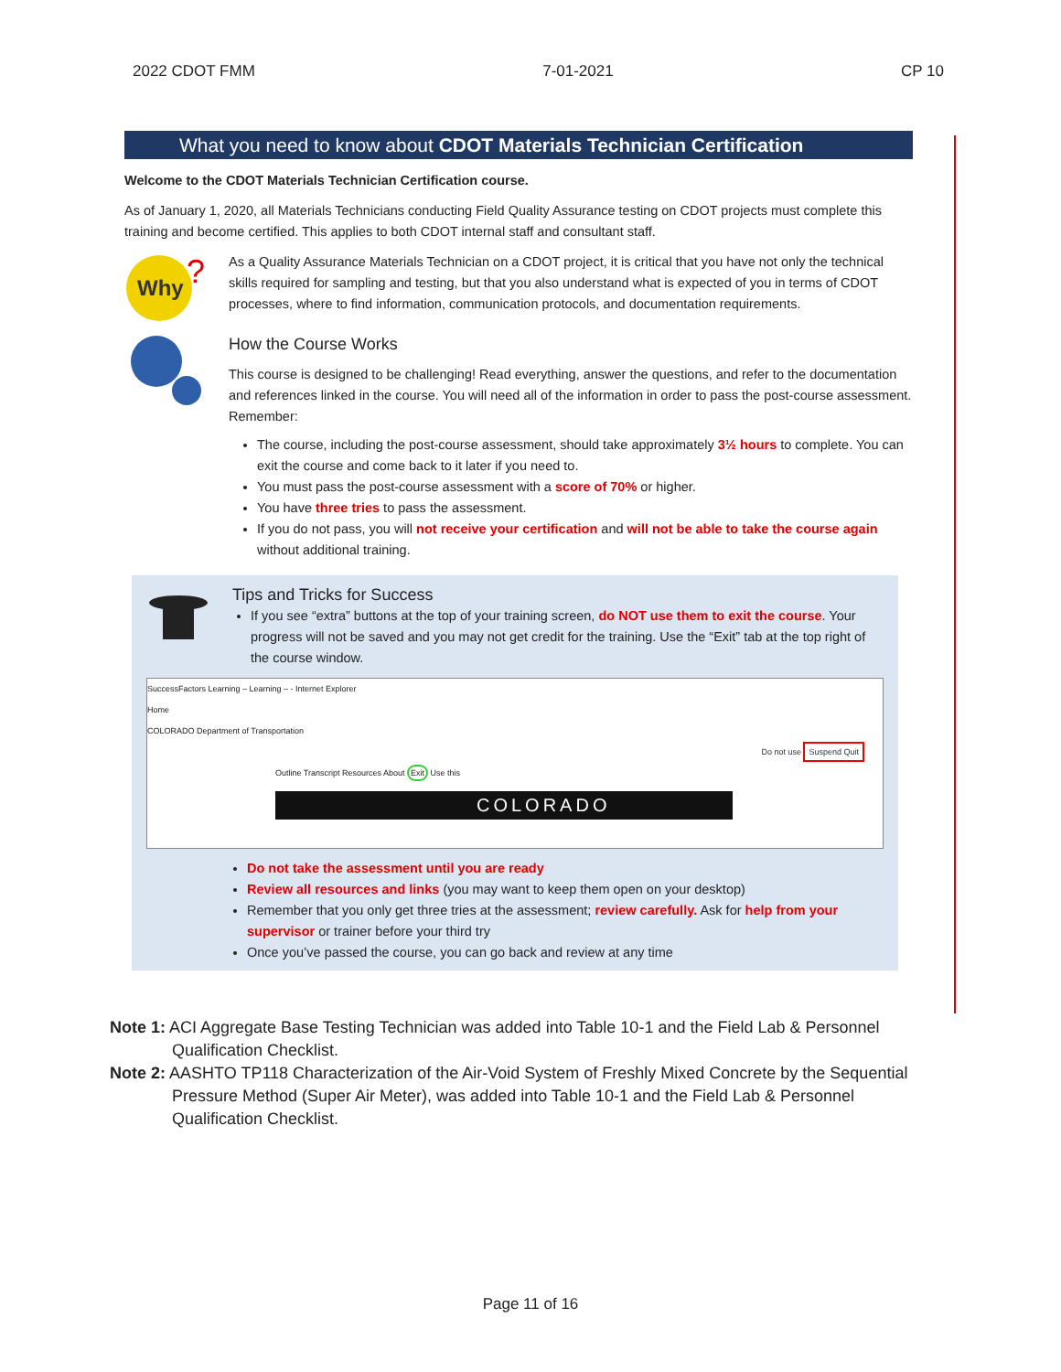2022 CDOT FMM 7-01-2021 CP 10
What you need to know about CDOT Materials Technician Certification
Welcome to the CDOT Materials Technician Certification course.
As of January 1, 2020, all Materials Technicians conducting Field Quality Assurance testing on CDOT projects must complete this training and become certified. This applies to both CDOT internal staff and consultant staff.
Why
?
As a Quality Assurance Materials Technician on a CDOT project, it is critical that you have not only the technical skills required for sampling and testing, but that you also understand what is expected of you in terms of CDOT processes, where to find information, communication protocols, and documentation requirements.
How the Course Works
This course is designed to be challenging! Read everything, answer the questions, and refer to the documentation and references linked in the course. You will need all of the information in order to pass the post-course assessment. Remember:
The course, including the post-course assessment, should take approximately 3½ hours to complete. You can exit the course and come back to it later if you need to.
You must pass the post-course assessment with a score of 70% or higher.
You have three tries to pass the assessment.
If you do not pass, you will not receive your certification and will not be able to take the course again without additional training.
Tips and Tricks for Success
If you see “extra” buttons at the top of your training screen, do NOT use them to exit the course. Your progress will not be saved and you may not get credit for the training. Use the “Exit” tab at the top right of the course window.
SuccessFactors Learning – Learning – - Internet Explorer
Home
COLORADO Department of Transportation
Do not use Suspend Quit
Outline Transcript Resources About Exit Use this
COLORADO
Do not take the assessment until you are ready
Review all resources and links (you may want to keep them open on your desktop)
Remember that you only get three tries at the assessment; review carefully. Ask for help from your supervisor or trainer before your third try
Once you’ve passed the course, you can go back and review at any time
Note 1: ACI Aggregate Base Testing Technician was added into Table 10-1 and the Field Lab & Personnel Qualification Checklist.
Note 2: AASHTO TP118 Characterization of the Air-Void System of Freshly Mixed Concrete by the Sequential Pressure Method (Super Air Meter), was added into Table 10-1 and the Field Lab & Personnel Qualification Checklist.
Page 11 of 16